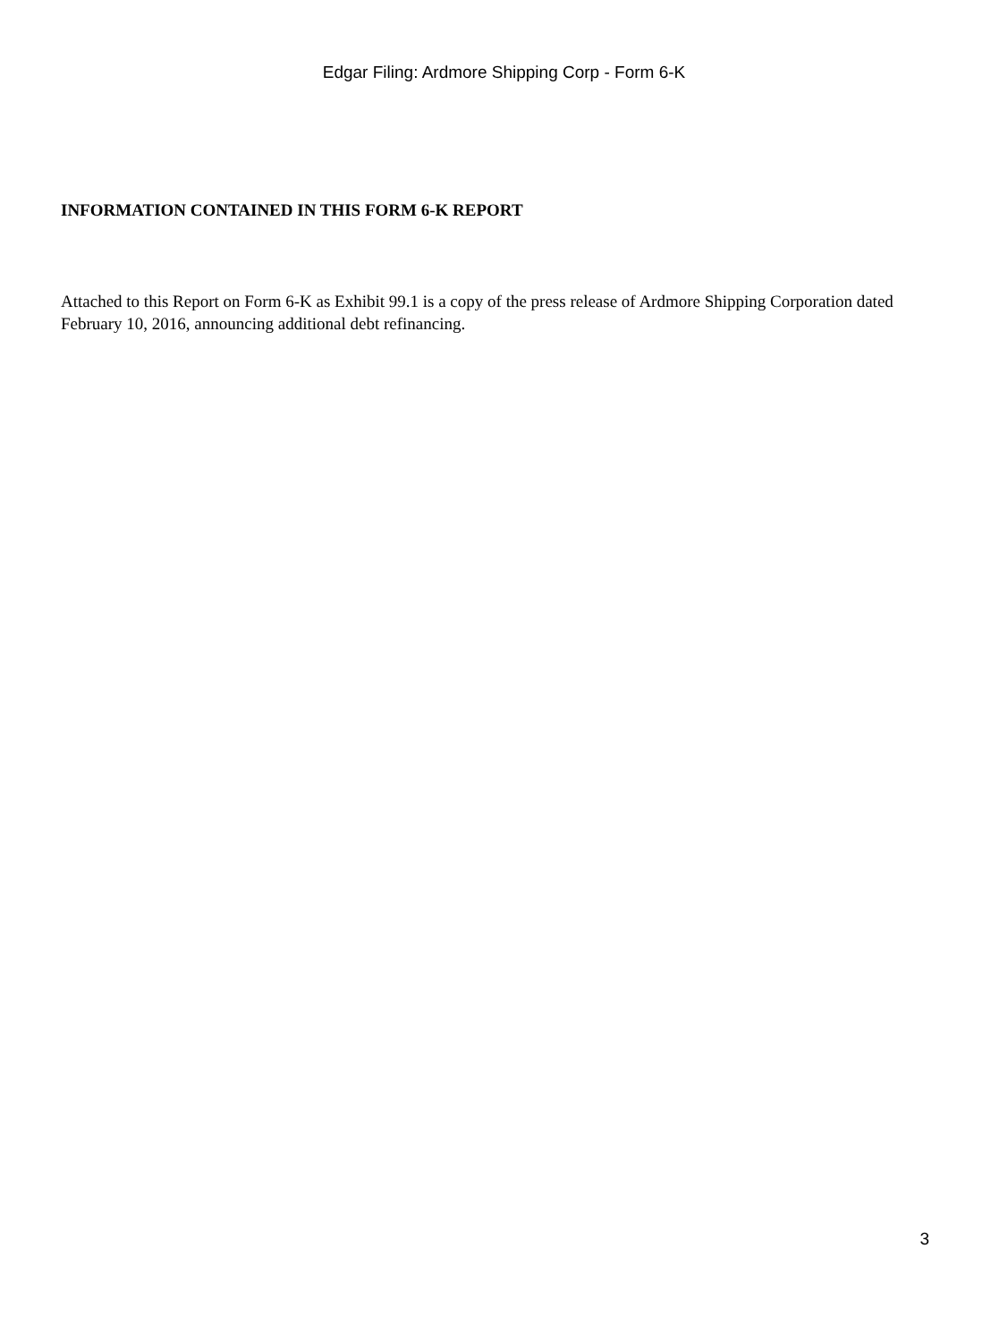Edgar Filing: Ardmore Shipping Corp - Form 6-K
INFORMATION CONTAINED IN THIS FORM 6-K REPORT
Attached to this Report on Form 6-K as Exhibit 99.1 is a copy of the press release of Ardmore Shipping Corporation dated February 10, 2016, announcing additional debt refinancing.
3